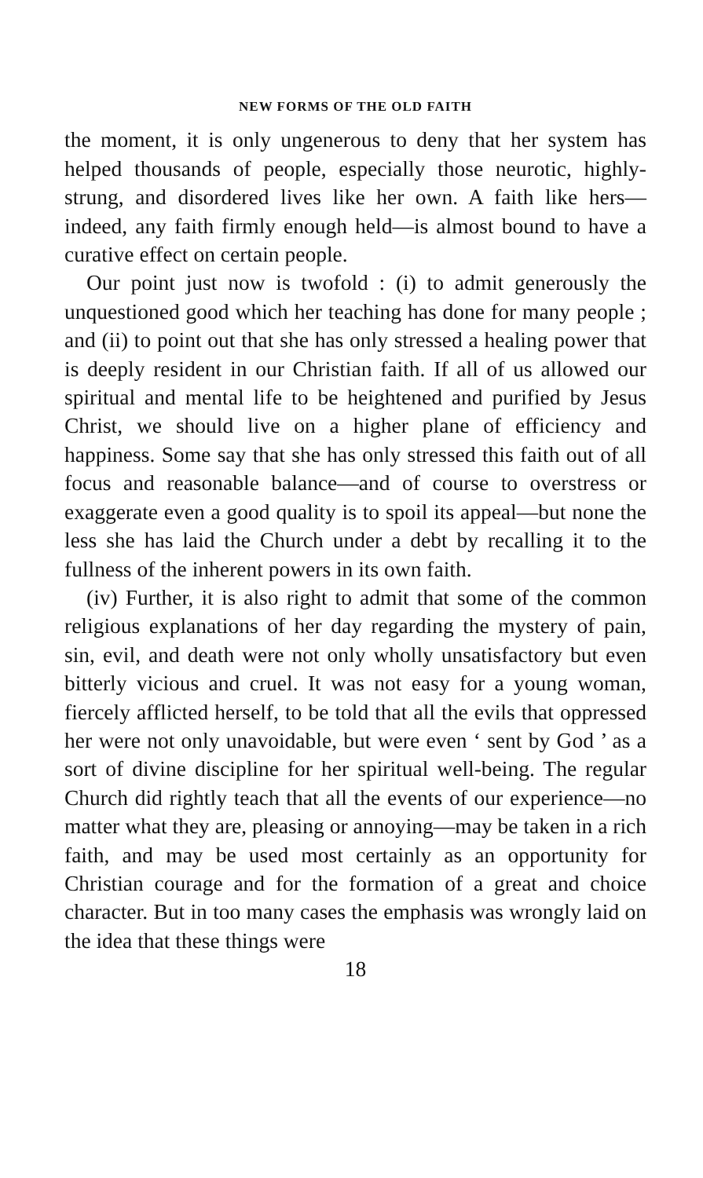NEW FORMS OF THE OLD FAITH
the moment, it is only ungenerous to deny that her system has helped thousands of people, especially those neurotic, highly-strung, and disordered lives like her own. A faith like hers—indeed, any faith firmly enough held—is almost bound to have a curative effect on certain people.
Our point just now is twofold : (i) to admit generously the unquestioned good which her teaching has done for many people ; and (ii) to point out that she has only stressed a healing power that is deeply resident in our Christian faith. If all of us allowed our spiritual and mental life to be heightened and purified by Jesus Christ, we should live on a higher plane of efficiency and happiness. Some say that she has only stressed this faith out of all focus and reasonable balance—and of course to overstress or exaggerate even a good quality is to spoil its appeal—but none the less she has laid the Church under a debt by recalling it to the fullness of the inherent powers in its own faith.
(iv) Further, it is also right to admit that some of the common religious explanations of her day regarding the mystery of pain, sin, evil, and death were not only wholly unsatisfactory but even bitterly vicious and cruel. It was not easy for a young woman, fiercely afflicted herself, to be told that all the evils that oppressed her were not only unavoidable, but were even ‘ sent by God ’ as a sort of divine discipline for her spiritual well-being. The regular Church did rightly teach that all the events of our experience—no matter what they are, pleasing or annoying—may be taken in a rich faith, and may be used most certainly as an opportunity for Christian courage and for the formation of a great and choice character. But in too many cases the emphasis was wrongly laid on the idea that these things were
18